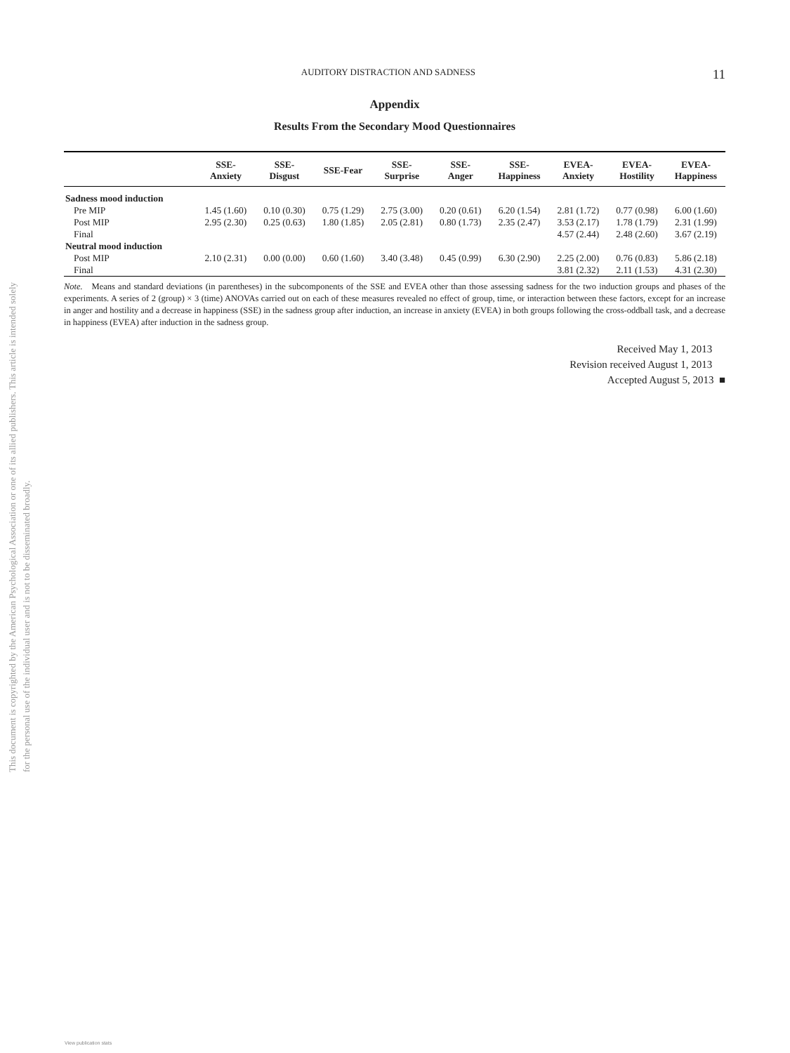This document is copyrighted by the American Psychological Association or one of its allied publishers. This article is intended solely for the personal use of the individual user and is not to be disseminated broadly.
AUDITORY DISTRACTION AND SADNESS 11
Appendix
Results From the Secondary Mood Questionnaires
| | SSE- Anxiety | SSE- Disgust | SSE-Fear | SSE- Surprise | SSE- Anger | SSE- Happiness | EVEA- Anxiety | EVEA- Hostility | EVEA- Happiness |
| --- | --- | --- | --- | --- | --- | --- | --- | --- | --- |
| Sadness mood induction | | | | | | | | | |
| Pre MIP | 1.45 (1.60) | 0.10 (0.30) | 0.75 (1.29) | 2.75 (3.00) | 0.20 (0.61) | 6.20 (1.54) | 2.81 (1.72) | 0.77 (0.98) | 6.00 (1.60) |
| Post MIP | 2.95 (2.30) | 0.25 (0.63) | 1.80 (1.85) | 2.05 (2.81) | 0.80 (1.73) | 2.35 (2.47) | 3.53 (2.17) | 1.78 (1.79) | 2.31 (1.99) |
| Final | | | | | | | 4.57 (2.44) | 2.48 (2.60) | 3.67 (2.19) |
| Neutral mood induction | | | | | | | | | |
| Post MIP | 2.10 (2.31) | 0.00 (0.00) | 0.60 (1.60) | 3.40 (3.48) | 0.45 (0.99) | 6.30 (2.90) | 2.25 (2.00) | 0.76 (0.83) | 5.86 (2.18) |
| Final | | | | | | | 3.81 (2.32) | 2.11 (1.53) | 4.31 (2.30) |
Note. Means and standard deviations (in parentheses) in the subcomponents of the SSE and EVEA other than those assessing sadness for the two induction groups and phases of the experiments. A series of 2 (group) × 3 (time) ANOVAs carried out on each of these measures revealed no effect of group, time, or interaction between these factors, except for an increase in anger and hostility and a decrease in happiness (SSE) in the sadness group after induction, an increase in anxiety (EVEA) in both groups following the cross-oddball task, and a decrease in happiness (EVEA) after induction in the sadness group.
Received May 1, 2013
Revision received August 1, 2013
Accepted August 5, 2013 ■
View publication stats